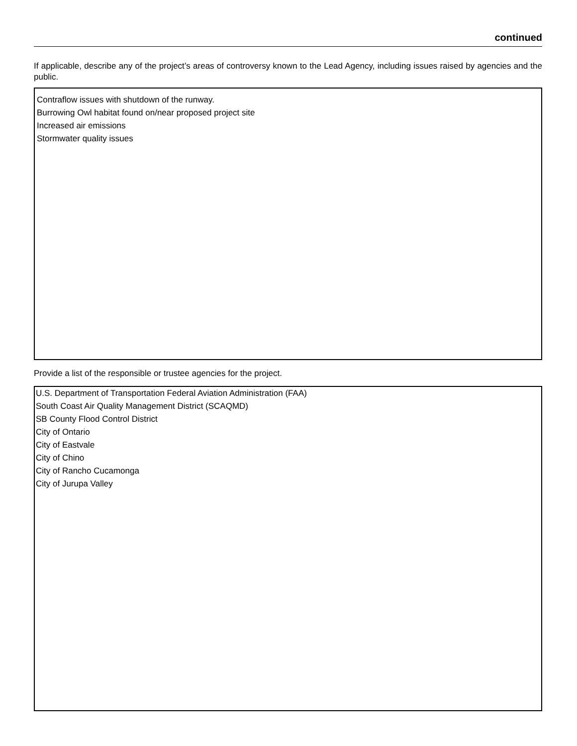continued
If applicable, describe any of the project’s areas of controversy known to the Lead Agency, including issues raised by agencies and the public.
Contraflow issues with shutdown of the runway.
Burrowing Owl habitat found on/near proposed project site
Increased air emissions
Stormwater quality issues
Provide a list of the responsible or trustee agencies for the project.
U.S. Department of Transportation Federal Aviation Administration (FAA)
South Coast Air Quality Management District (SCAQMD)
SB County Flood Control District
City of Ontario
City of Eastvale
City of Chino
City of Rancho Cucamonga
City of Jurupa Valley